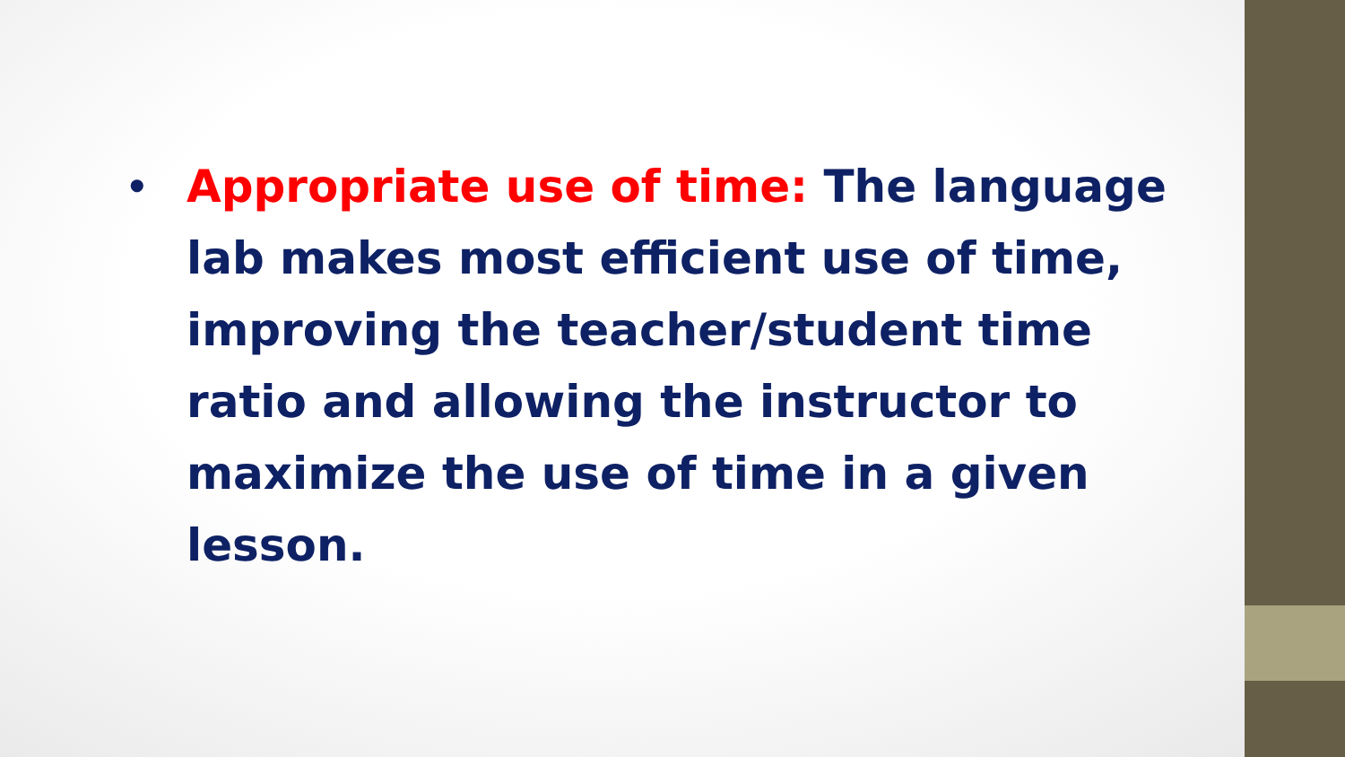•
Appropriate use of time: The language lab makes most efficient use of time, improving the teacher/student time ratio and allowing the instructor to maximize the use of time in a given lesson.